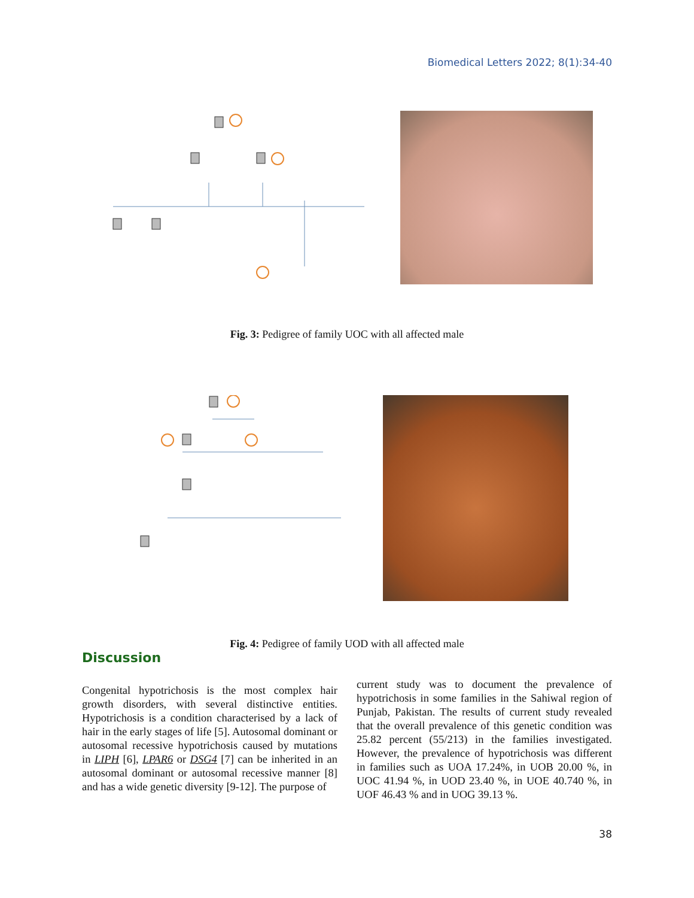Biomedical Letters 2022; 8(1):34-40
Fig. 3: Pedigree of family UOC with all affected male
Fig. 4: Pedigree of family UOD with all affected male
Discussion
Congenital hypotrichosis is the most complex hair growth disorders, with several distinctive entities. Hypotrichosis is a condition characterised by a lack of hair in the early stages of life [5]. Autosomal dominant or autosomal recessive hypotrichosis caused by mutations in LIPH [6], LPAR6 or DSG4 [7] can be inherited in an autosomal dominant or autosomal recessive manner [8] and has a wide genetic diversity [9-12]. The purpose of
current study was to document the prevalence of hypotrichosis in some families in the Sahiwal region of Punjab, Pakistan. The results of current study revealed that the overall prevalence of this genetic condition was 25.82 percent (55/213) in the families investigated. However, the prevalence of hypotrichosis was different in families such as UOA 17.24%, in UOB 20.00 %, in UOC 41.94 %, in UOD 23.40 %, in UOE 40.740 %, in UOF 46.43 % and in UOG 39.13 %.
38